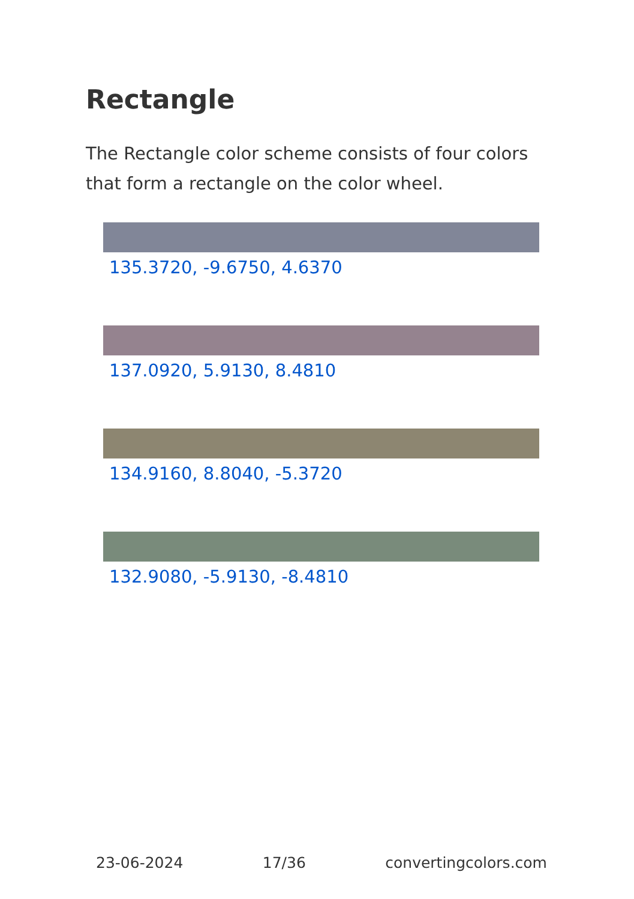Rectangle
The Rectangle color scheme consists of four colors that form a rectangle on the color wheel.
135.3720, -9.6750, 4.6370
137.0920, 5.9130, 8.4810
134.9160, 8.8040, -5.3720
132.9080, -5.9130, -8.4810
23-06-2024 17/36 convertingcolors.com